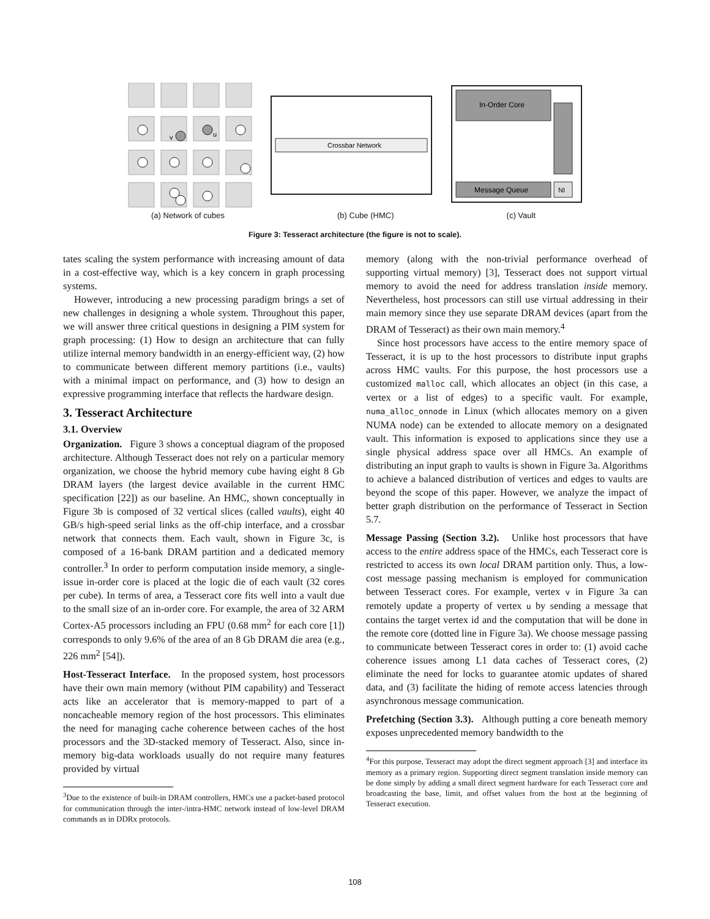v
u
Crossbar Network
In-Order Core
Message Queue
NI
(a) Network of cubes (b) Cube (HMC) (c) Vault
List Prefetcher Prefetch Buffer Message-triggered Prefetcher DRAM Controller
Figure 3: Tesseract architecture (the figure is not to scale).
tates scaling the system performance with increasing amount of data in a cost-effective way, which is a key concern in graph processing systems.
However, introducing a new processing paradigm brings a set of new challenges in designing a whole system. Throughout this paper, we will answer three critical questions in designing a PIM system for graph processing: (1) How to design an architecture that can fully utilize internal memory bandwidth in an energy-efficient way, (2) how to communicate between different memory partitions (i.e., vaults) with a minimal impact on performance, and (3) how to design an expressive programming interface that reflects the hardware design.
3. Tesseract Architecture
3.1. Overview
Organization. Figure 3 shows a conceptual diagram of the proposed architecture. Although Tesseract does not rely on a particular memory organization, we choose the hybrid memory cube having eight 8 Gb DRAM layers (the largest device available in the current HMC specification [22]) as our baseline. An HMC, shown conceptually in Figure 3b is composed of 32 vertical slices (called vaults), eight 40 GB/s high-speed serial links as the off-chip interface, and a crossbar network that connects them. Each vault, shown in Figure 3c, is composed of a 16-bank DRAM partition and a dedicated memory controller.<sup>3</sup> In order to perform computation inside memory, a single-issue in-order core is placed at the logic die of each vault (32 cores per cube). In terms of area, a Tesseract core fits well into a vault due to the small size of an in-order core. For example, the area of 32 ARM Cortex-A5 processors including an FPU (0.68 mm<sup>2</sup> for each core [1]) corresponds to only 9.6% of the area of an 8 Gb DRAM die area (e.g., 226 mm<sup>2</sup> [54]).
Host-Tesseract Interface. In the proposed system, host processors have their own main memory (without PIM capability) and Tesseract acts like an accelerator that is memory-mapped to part of a noncacheable memory region of the host processors. This eliminates the need for managing cache coherence between caches of the host processors and the 3D-stacked memory of Tesseract. Also, since in-memory big-data workloads usually do not require many features provided by virtual
<sup>3</sup> Due to the existence of built-in DRAM controllers, HMCs use a packet-based protocol for communication through the inter-/intra-HMC network instead of low-level DRAM commands as in DDRx protocols.
memory (along with the non-trivial performance overhead of supporting virtual memory) [3], Tesseract does not support virtual memory to avoid the need for address translation inside memory. Nevertheless, host processors can still use virtual addressing in their main memory since they use separate DRAM devices (apart from the DRAM of Tesseract) as their own main memory.<sup>4</sup>
Since host processors have access to the entire memory space of Tesseract, it is up to the host processors to distribute input graphs across HMC vaults. For this purpose, the host processors use a customized malloc call, which allocates an object (in this case, a vertex or a list of edges) to a specific vault. For example, numa_alloc_onnode in Linux (which allocates memory on a given NUMA node) can be extended to allocate memory on a designated vault. This information is exposed to applications since they use a single physical address space over all HMCs. An example of distributing an input graph to vaults is shown in Figure 3a. Algorithms to achieve a balanced distribution of vertices and edges to vaults are beyond the scope of this paper. However, we analyze the impact of better graph distribution on the performance of Tesseract in Section 5.7.
Message Passing (Section 3.2). Unlike host processors that have access to the entire address space of the HMCs, each Tesseract core is restricted to access its own local DRAM partition only. Thus, a low-cost message passing mechanism is employed for communication between Tesseract cores. For example, vertex v in Figure 3a can remotely update a property of vertex u by sending a message that contains the target vertex id and the computation that will be done in the remote core (dotted line in Figure 3a). We choose message passing to communicate between Tesseract cores in order to: (1) avoid cache coherence issues among L1 data caches of Tesseract cores, (2) eliminate the need for locks to guarantee atomic updates of shared data, and (3) facilitate the hiding of remote access latencies through asynchronous message communication.
Prefetching (Section 3.3). Although putting a core beneath memory exposes unprecedented memory bandwidth to the
<sup>4</sup> For this purpose, Tesseract may adopt the direct segment approach [3] and interface its memory as a primary region. Supporting direct segment translation inside memory can be done simply by adding a small direct segment hardware for each Tesseract core and broadcasting the base, limit, and offset values from the host at the beginning of Tesseract execution.
108